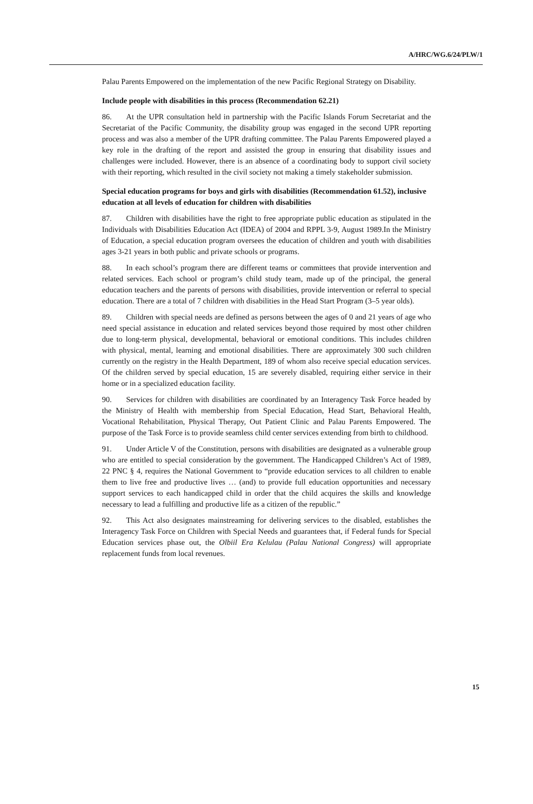A/HRC/WG.6/24/PLW/1
Palau Parents Empowered on the implementation of the new Pacific Regional Strategy on Disability.
Include people with disabilities in this process (Recommendation 62.21)
86. At the UPR consultation held in partnership with the Pacific Islands Forum Secretariat and the Secretariat of the Pacific Community, the disability group was engaged in the second UPR reporting process and was also a member of the UPR drafting committee. The Palau Parents Empowered played a key role in the drafting of the report and assisted the group in ensuring that disability issues and challenges were included. However, there is an absence of a coordinating body to support civil society with their reporting, which resulted in the civil society not making a timely stakeholder submission.
Special education programs for boys and girls with disabilities (Recommendation 61.52), inclusive education at all levels of education for children with disabilities
87. Children with disabilities have the right to free appropriate public education as stipulated in the Individuals with Disabilities Education Act (IDEA) of 2004 and RPPL 3-9, August 1989.In the Ministry of Education, a special education program oversees the education of children and youth with disabilities ages 3-21 years in both public and private schools or programs.
88. In each school’s program there are different teams or committees that provide intervention and related services. Each school or program’s child study team, made up of the principal, the general education teachers and the parents of persons with disabilities, provide intervention or referral to special education. There are a total of 7 children with disabilities in the Head Start Program (3–5 year olds).
89. Children with special needs are defined as persons between the ages of 0 and 21 years of age who need special assistance in education and related services beyond those required by most other children due to long-term physical, developmental, behavioral or emotional conditions. This includes children with physical, mental, learning and emotional disabilities. There are approximately 300 such children currently on the registry in the Health Department, 189 of whom also receive special education services. Of the children served by special education, 15 are severely disabled, requiring either service in their home or in a specialized education facility.
90. Services for children with disabilities are coordinated by an Interagency Task Force headed by the Ministry of Health with membership from Special Education, Head Start, Behavioral Health, Vocational Rehabilitation, Physical Therapy, Out Patient Clinic and Palau Parents Empowered. The purpose of the Task Force is to provide seamless child center services extending from birth to childhood.
91. Under Article V of the Constitution, persons with disabilities are designated as a vulnerable group who are entitled to special consideration by the government. The Handicapped Children’s Act of 1989, 22 PNC § 4, requires the National Government to “provide education services to all children to enable them to live free and productive lives … (and) to provide full education opportunities and necessary support services to each handicapped child in order that the child acquires the skills and knowledge necessary to lead a fulfilling and productive life as a citizen of the republic.”
92. This Act also designates mainstreaming for delivering services to the disabled, establishes the Interagency Task Force on Children with Special Needs and guarantees that, if Federal funds for Special Education services phase out, the Olbiil Era Kelulau (Palau National Congress) will appropriate replacement funds from local revenues.
15